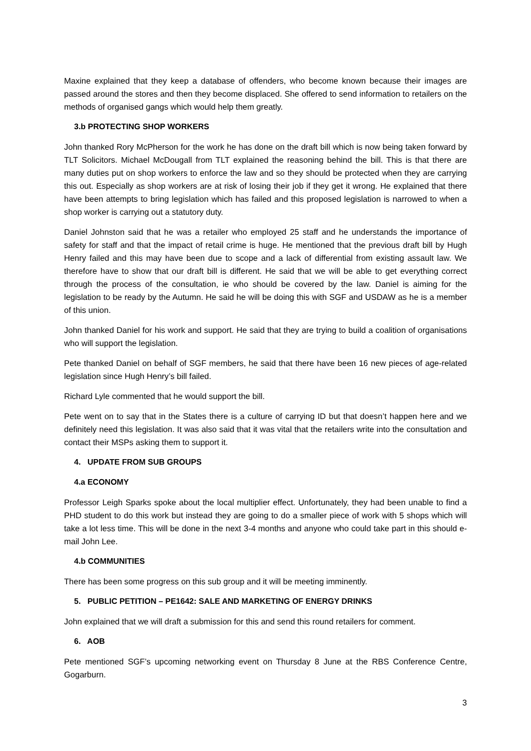Maxine explained that they keep a database of offenders, who become known because their images are passed around the stores and then they become displaced. She offered to send information to retailers on the methods of organised gangs which would help them greatly.
3.b PROTECTING SHOP WORKERS
John thanked Rory McPherson for the work he has done on the draft bill which is now being taken forward by TLT Solicitors. Michael McDougall from TLT explained the reasoning behind the bill. This is that there are many duties put on shop workers to enforce the law and so they should be protected when they are carrying this out. Especially as shop workers are at risk of losing their job if they get it wrong. He explained that there have been attempts to bring legislation which has failed and this proposed legislation is narrowed to when a shop worker is carrying out a statutory duty.
Daniel Johnston said that he was a retailer who employed 25 staff and he understands the importance of safety for staff and that the impact of retail crime is huge. He mentioned that the previous draft bill by Hugh Henry failed and this may have been due to scope and a lack of differential from existing assault law. We therefore have to show that our draft bill is different. He said that we will be able to get everything correct through the process of the consultation, ie who should be covered by the law. Daniel is aiming for the legislation to be ready by the Autumn. He said he will be doing this with SGF and USDAW as he is a member of this union.
John thanked Daniel for his work and support. He said that they are trying to build a coalition of organisations who will support the legislation.
Pete thanked Daniel on behalf of SGF members, he said that there have been 16 new pieces of age-related legislation since Hugh Henry’s bill failed.
Richard Lyle commented that he would support the bill.
Pete went on to say that in the States there is a culture of carrying ID but that doesn’t happen here and we definitely need this legislation. It was also said that it was vital that the retailers write into the consultation and contact their MSPs asking them to support it.
4. UPDATE FROM SUB GROUPS
4.a ECONOMY
Professor Leigh Sparks spoke about the local multiplier effect. Unfortunately, they had been unable to find a PHD student to do this work but instead they are going to do a smaller piece of work with 5 shops which will take a lot less time. This will be done in the next 3-4 months and anyone who could take part in this should e-mail John Lee.
4.b COMMUNITIES
There has been some progress on this sub group and it will be meeting imminently.
5. PUBLIC PETITION – PE1642: SALE AND MARKETING OF ENERGY DRINKS
John explained that we will draft a submission for this and send this round retailers for comment.
6. AOB
Pete mentioned SGF’s upcoming networking event on Thursday 8 June at the RBS Conference Centre, Gogarburn.
3